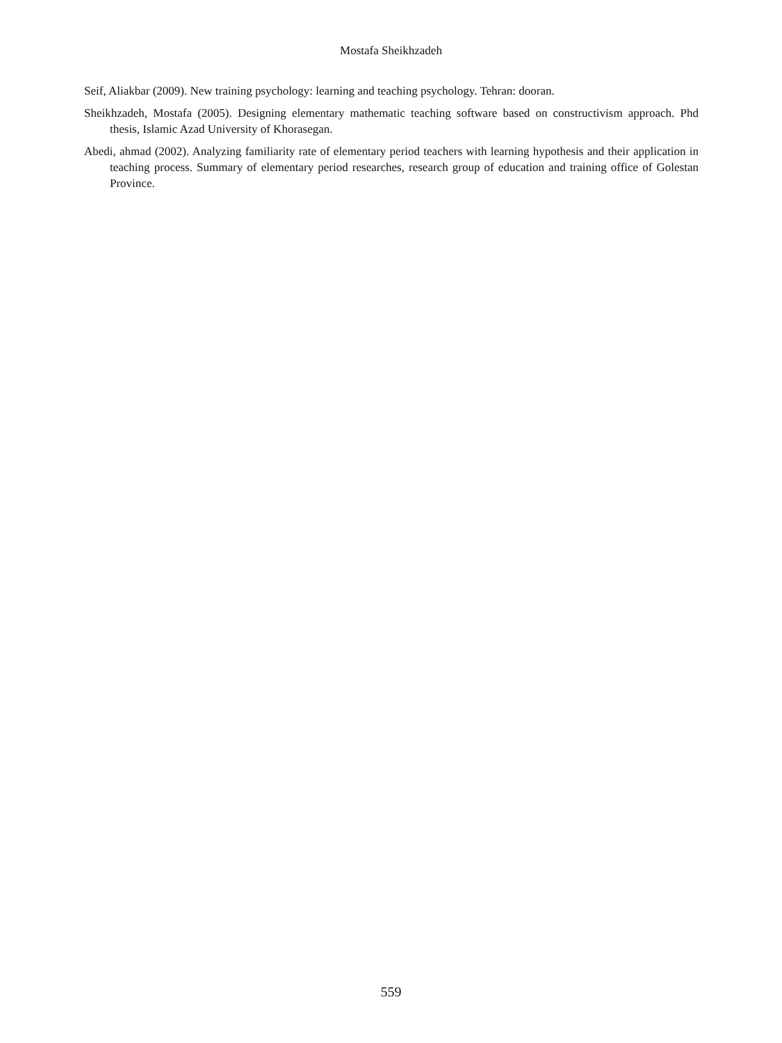Mostafa Sheikhzadeh
Seif, Aliakbar (2009). New training psychology: learning and teaching psychology. Tehran: dooran.
Sheikhzadeh, Mostafa (2005). Designing elementary mathematic teaching software based on constructivism approach. Phd thesis, Islamic Azad University of Khorasegan.
Abedi, ahmad (2002). Analyzing familiarity rate of elementary period teachers with learning hypothesis and their application in teaching process. Summary of elementary period researches, research group of education and training office of Golestan Province.
559